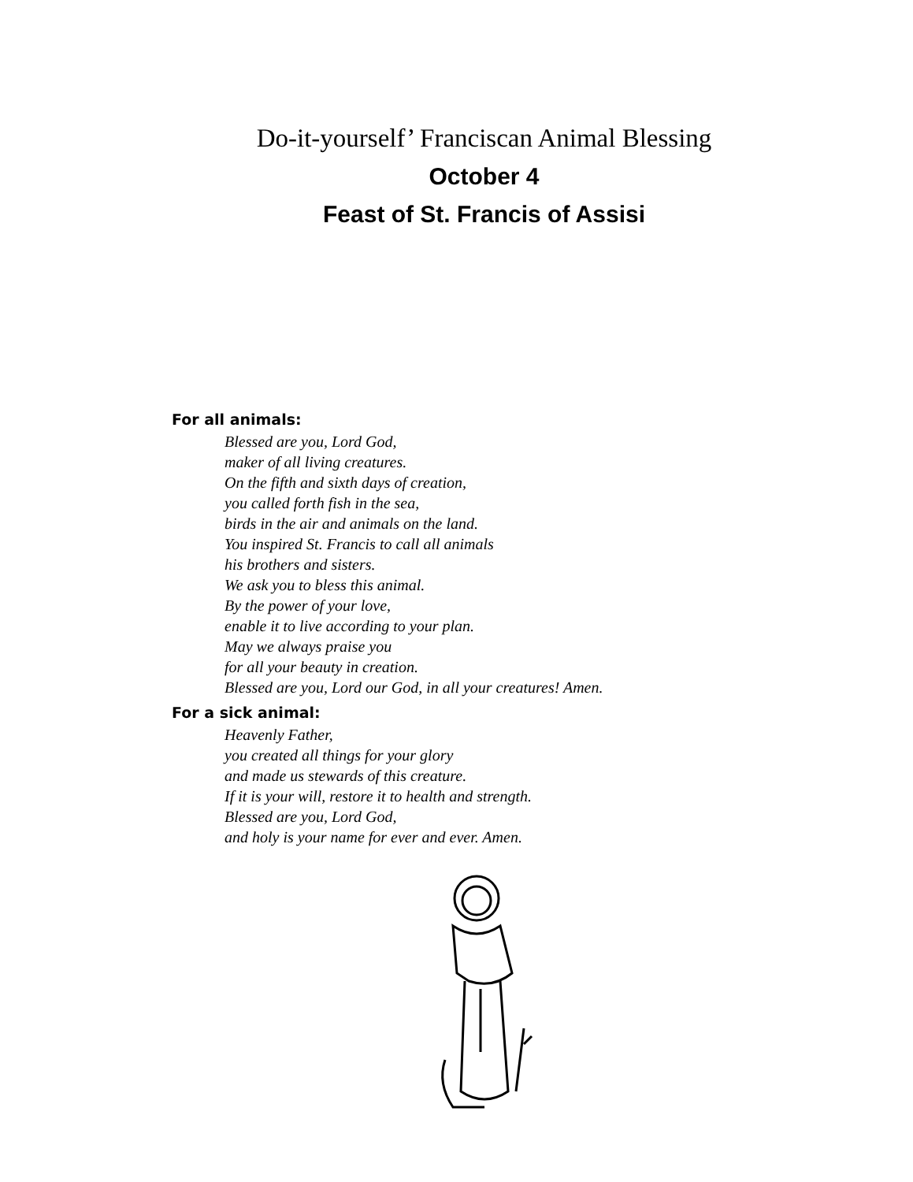Do-it-yourself’ Franciscan Animal Blessing
October 4
Feast of St. Francis of Assisi
For all animals:
Blessed are you, Lord God,
maker of all living creatures.
On the fifth and sixth days of creation,
you called forth fish in the sea,
birds in the air and animals on the land.
You inspired St. Francis to call all animals
his brothers and sisters.
We ask you to bless this animal.
By the power of your love,
enable it to live according to your plan.
May we always praise you
for all your beauty in creation.
Blessed are you, Lord our God, in all your creatures! Amen.
For a sick animal:
Heavenly Father,
you created all things for your glory
and made us stewards of this creature.
If it is your will, restore it to health and strength.
Blessed are you, Lord God,
and holy is your name for ever and ever. Amen.